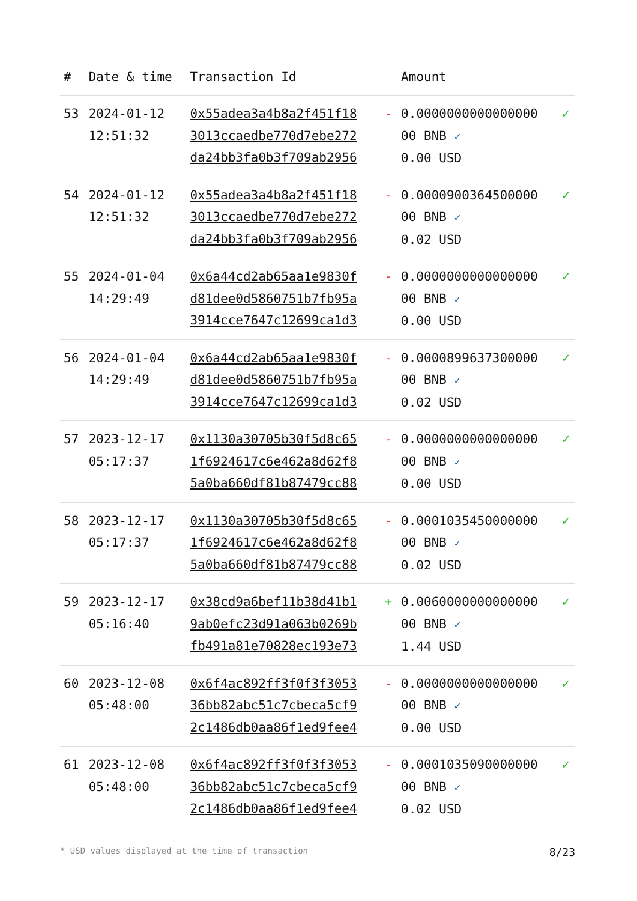| # | Date & time | Transaction Id | | Amount | |
| --- | --- | --- | --- | --- | --- |
| 53 | 2024-01-12 12:51:32 | 0x55adea3a4b8a2f451f18 3013ccaedbe770d7ebe272 da24bb3fa0b3f709ab2956 | - | 0.0000000000000000 00 BNB ✓ 0.00 USD | ✓ |
| 54 | 2024-01-12 12:51:32 | 0x55adea3a4b8a2f451f18 3013ccaedbe770d7ebe272 da24bb3fa0b3f709ab2956 | - | 0.0000900364500000 00 BNB ✓ 0.02 USD | ✓ |
| 55 | 2024-01-04 14:29:49 | 0x6a44cd2ab65aa1e9830f d81dee0d5860751b7fb95a 3914cce7647c12699ca1d3 | - | 0.0000000000000000 00 BNB ✓ 0.00 USD | ✓ |
| 56 | 2024-01-04 14:29:49 | 0x6a44cd2ab65aa1e9830f d81dee0d5860751b7fb95a 3914cce7647c12699ca1d3 | - | 0.0000899637300000 00 BNB ✓ 0.02 USD | ✓ |
| 57 | 2023-12-17 05:17:37 | 0x1130a30705b30f5d8c65 1f6924617c6e462a8d62f8 5a0ba660df81b87479cc88 | - | 0.0000000000000000 00 BNB ✓ 0.00 USD | ✓ |
| 58 | 2023-12-17 05:17:37 | 0x1130a30705b30f5d8c65 1f6924617c6e462a8d62f8 5a0ba660df81b87479cc88 | - | 0.0001035450000000 00 BNB ✓ 0.02 USD | ✓ |
| 59 | 2023-12-17 05:16:40 | 0x38cd9a6bef11b38d41b1 9ab0efc23d91a063b0269b fb491a81e70828ec193e73 | + | 0.0060000000000000 00 BNB ✓ 1.44 USD | ✓ |
| 60 | 2023-12-08 05:48:00 | 0x6f4ac892ff3f0f3f3053 36bb82abc51c7cbeca5cf9 2c1486db0aa86f1ed9fee4 | - | 0.0000000000000000 00 BNB ✓ 0.00 USD | ✓ |
| 61 | 2023-12-08 05:48:00 | 0x6f4ac892ff3f0f3f3053 36bb82abc51c7cbeca5cf9 2c1486db0aa86f1ed9fee4 | - | 0.0001035090000000 00 BNB ✓ 0.02 USD | ✓ |
* USD values displayed at the time of transaction 8/23